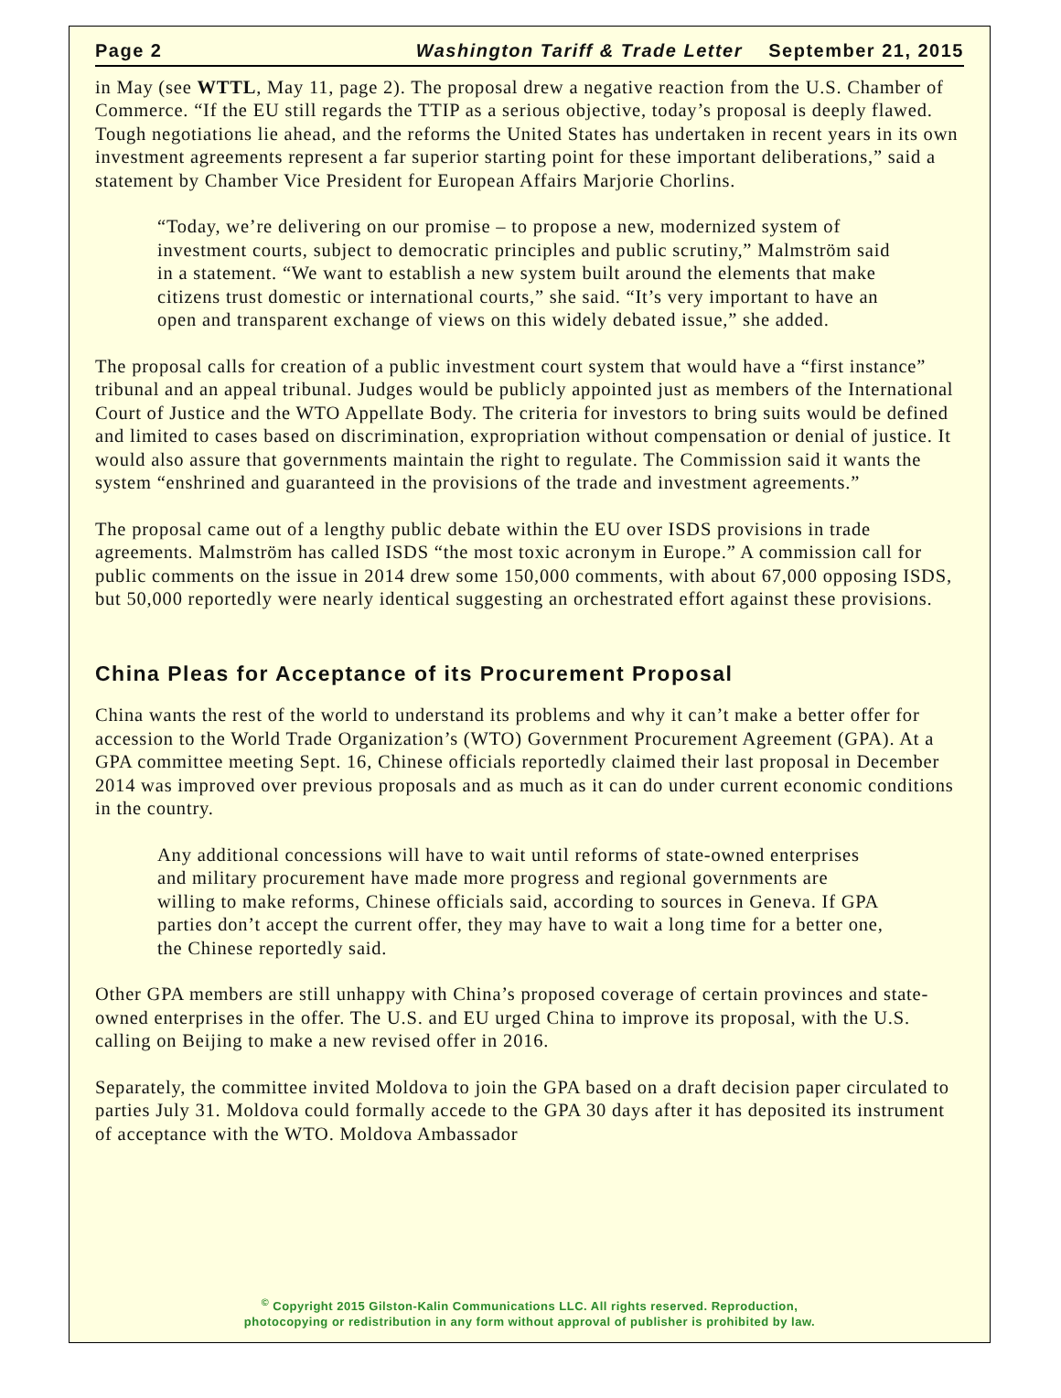Page 2 Washington Tariff & Trade Letter September 21, 2015
in May (see WTTL, May 11, page 2). The proposal drew a negative reaction from the U.S. Chamber of Commerce. “If the EU still regards the TTIP as a serious objective, today’s proposal is deeply flawed. Tough negotiations lie ahead, and the reforms the United States has undertaken in recent years in its own investment agreements represent a far superior starting point for these important deliberations,” said a statement by Chamber Vice President for European Affairs Marjorie Chorlins.
“Today, we’re delivering on our promise – to propose a new, modernized system of investment courts, subject to democratic principles and public scrutiny,” Malmström said in a statement. “We want to establish a new system built around the elements that make citizens trust domestic or international courts,” she said. “It’s very important to have an open and transparent exchange of views on this widely debated issue,” she added.
The proposal calls for creation of a public investment court system that would have a “first instance” tribunal and an appeal tribunal. Judges would be publicly appointed just as members of the International Court of Justice and the WTO Appellate Body. The criteria for investors to bring suits would be defined and limited to cases based on discrimination, expropriation without compensation or denial of justice. It would also assure that governments maintain the right to regulate. The Commission said it wants the system “enshrined and guaranteed in the provisions of the trade and investment agreements.”
The proposal came out of a lengthy public debate within the EU over ISDS provisions in trade agreements. Malmström has called ISDS “the most toxic acronym in Europe.” A commission call for public comments on the issue in 2014 drew some 150,000 comments, with about 67,000 opposing ISDS, but 50,000 reportedly were nearly identical suggesting an orchestrated effort against these provisions.
China Pleas for Acceptance of its Procurement Proposal
China wants the rest of the world to understand its problems and why it can’t make a better offer for accession to the World Trade Organization’s (WTO) Government Procurement Agreement (GPA). At a GPA committee meeting Sept. 16, Chinese officials reportedly claimed their last proposal in December 2014 was improved over previous proposals and as much as it can do under current economic conditions in the country.
Any additional concessions will have to wait until reforms of state-owned enterprises and military procurement have made more progress and regional governments are willing to make reforms, Chinese officials said, according to sources in Geneva. If GPA parties don’t accept the current offer, they may have to wait a long time for a better one, the Chinese reportedly said.
Other GPA members are still unhappy with China’s proposed coverage of certain provinces and state-owned enterprises in the offer. The U.S. and EU urged China to improve its proposal, with the U.S. calling on Beijing to make a new revised offer in 2016.
Separately, the committee invited Moldova to join the GPA based on a draft decision paper circulated to parties July 31. Moldova could formally accede to the GPA 30 days after it has deposited its instrument of acceptance with the WTO. Moldova Ambassador
<sup>©</sup> Copyright 2015 Gilston-Kalin Communications LLC. All rights reserved. Reproduction,
photocopying or redistribution in any form without approval of publisher is prohibited by law.